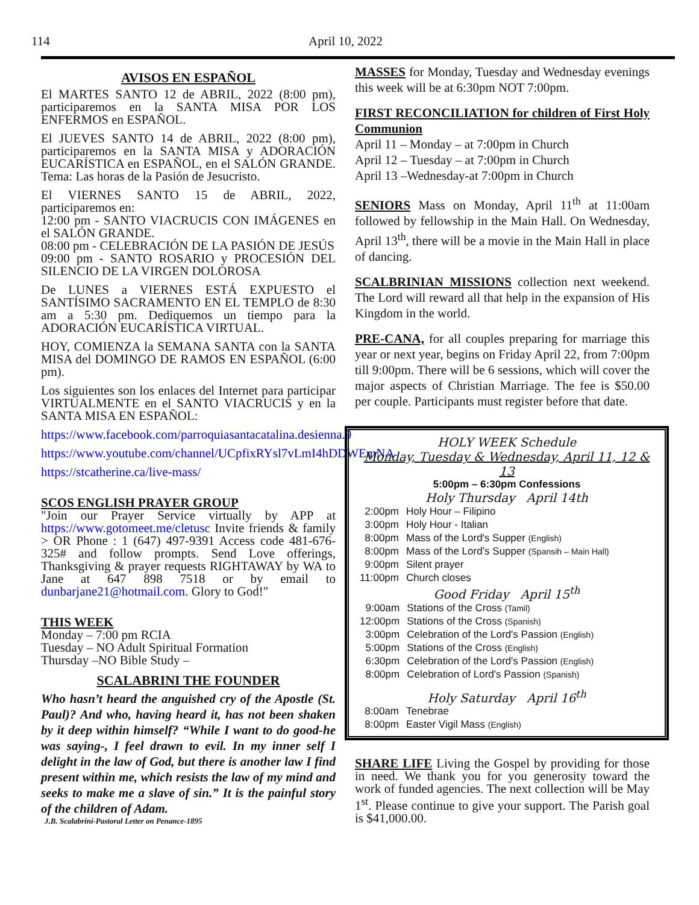114 April 10, 2022
AVISOS EN ESPAÑOL
El MARTES SANTO 12 de ABRIL, 2022 (8:00 pm), participaremos en la SANTA MISA POR LOS ENFERMOS en ESPAÑOL.
El JUEVES SANTO 14 de ABRIL, 2022 (8:00 pm), participaremos en la SANTA MISA y ADORACIÓN EUCARÍSTICA en ESPAÑOL, en el SALÓN GRANDE. Tema: Las horas de la Pasión de Jesucristo.
El VIERNES SANTO 15 de ABRIL, 2022, participaremos en:
12:00 pm - SANTO VIACRUCIS CON IMÁGENES en el SALÓN GRANDE.
08:00 pm - CELEBRACIÓN DE LA PASIÓN DE JESÚS
09:00 pm - SANTO ROSARIO y PROCESIÓN DEL SILENCIO DE LA VIRGEN DOLOROSA
De LUNES a VIERNES ESTÁ EXPUESTO el SANTÍSIMO SACRAMENTO EN EL TEMPLO de 8:30 am a 5:30 pm. Dediquemos un tiempo para la ADORACIÓN EUCARÍSTICA VIRTUAL.
HOY, COMIENZA la SEMANA SANTA con la SANTA MISA del DOMINGO DE RAMOS EN ESPAÑOL (6:00 pm).
Los siguientes son los enlaces del Internet para participar VIRTUALMENTE en el SANTO VIACRUCIS y en la SANTA MISA EN ESPAÑOL:
https://www.facebook.com/parroquiasantacatalina.desienna.9
https://www.youtube.com/channel/UCpfixRYsl7vLmI4hDDWEmNA
https://stcatherine.ca/live-mass/
SCOS ENGLISH PRAYER GROUP
"Join our Prayer Service virtually by APP at https://www.gotomeet.me/cletusc Invite friends & family > OR Phone : 1 (647) 497-9391 Access code 481-676-325# and follow prompts. Send Love offerings, Thanksgiving & prayer requests RIGHTAWAY by WA to Jane at 647 898 7518 or by email to dunbarjane21@hotmail.com. Glory to God!"
THIS WEEK
Monday – 7:00 pm RCIA
Tuesday – NO Adult Spiritual Formation
Thursday –NO Bible Study –
SCALABRINI THE FOUNDER
Who hasn’t heard the anguished cry of the Apostle (St. Paul)? And who, having heard it, has not been shaken by it deep within himself? “While I want to do good-he was saying-, I feel drawn to evil. In my inner self I delight in the law of God, but there is another law I find present within me, which resists the law of my mind and seeks to make me a slave of sin.” It is the painful story of the children of Adam.
J.B. Scalabrini-Pastoral Letter on Penance-1895
MASSES for Monday, Tuesday and Wednesday evenings this week will be at 6:30pm NOT 7:00pm.
FIRST RECONCILIATION for children of First Holy Communion
April 11 – Monday – at 7:00pm in Church
April 12 – Tuesday – at 7:00pm in Church
April 13 –Wednesday-at 7:00pm in Church
SENIORS Mass on Monday, April 11<sup>th</sup> at 11:00am followed by fellowship in the Main Hall. On Wednesday, April 13<sup>th</sup>, there will be a movie in the Main Hall in place of dancing.
SCALBRINIAN MISSIONS collection next weekend. The Lord will reward all that help in the expansion of His Kingdom in the world.
PRE-CANA, for all couples preparing for marriage this year or next year, begins on Friday April 22, from 7:00pm till 9:00pm. There will be 6 sessions, which will cover the major aspects of Christian Marriage. The fee is $50.00 per couple. Participants must register before that date.
HOLY WEEK Schedule
Monday, Tuesday & Wednesday, April 11, 12 & 13
5:00pm – 6:30pm Confessions
Holy Thursday April 14th
| 2:00pm | Holy Hour – Filipino |
| 3:00pm | Holy Hour - Italian |
| 8:00pm | Mass of the Lord's Supper (English) |
| 8:00pm | Mass of the Lord’s Supper (Spansih – Main Hall) |
| 9:00pm | Silent prayer |
| 11:00pm | Church closes |
Good Friday April 15<sup>th</sup>
| 9:00am | Stations of the Cross (Tamil) |
| 12:00pm | Stations of the Cross (Spanish) |
| 3:00pm | Celebration of the Lord's Passion (English) |
| 5:00pm | Stations of the Cross (English) |
| 6:30pm | Celebration of the Lord's Passion (English) |
| 8:00pm | Celebration of Lord's Passion (Spanish) |
Holy Saturday April 16<sup>th</sup>
| 8:00am | Tenebrae |
| 8:00pm | Easter Vigil Mass (English) |
SHARE LIFE Living the Gospel by providing for those in need. We thank you for you generosity toward the work of funded agencies. The next collection will be May 1<sup>st</sup>. Please continue to give your support. The Parish goal is $41,000.00.